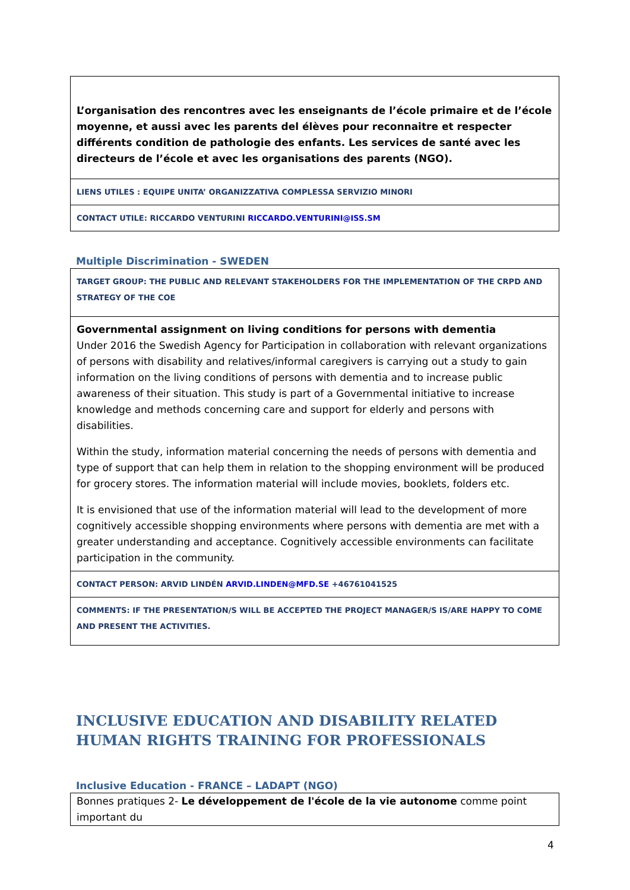| L’organisation des rencontres avec les enseignants de l’école primaire et de l’école moyenne, et aussi avec les parents del élèves pour reconnaitre et respecter différents condition de pathologie des enfants. Les services de santé avec les directeurs de l’école et avec les organisations des parents (NGO). |
| LIENS UTILES : EQUIPE UNITA’ ORGANIZZATIVA COMPLESSA SERVIZIO MINORI |
| CONTACT UTILE: RICCARDO VENTURINI RICCARDO.VENTURINI@ISS.SM |
Multiple Discrimination - SWEDEN
| TARGET GROUP: THE PUBLIC AND RELEVANT STAKEHOLDERS FOR THE IMPLEMENTATION OF THE CRPD AND STRATEGY OF THE COE |
| Governmental assignment on living conditions for persons with dementia Under 2016 the Swedish Agency for Participation in collaboration with relevant organizations of persons with disability and relatives/informal caregivers is carrying out a study to gain information on the living conditions of persons with dementia and to increase public awareness of their situation. This study is part of a Governmental initiative to increase knowledge and methods concerning care and support for elderly and persons with disabilities. Within the study, information material concerning the needs of persons with dementia and type of support that can help them in relation to the shopping environment will be produced for grocery stores. The information material will include movies, booklets, folders etc. It is envisioned that use of the information material will lead to the development of more cognitively accessible shopping environments where persons with dementia are met with a greater understanding and acceptance. Cognitively accessible environments can facilitate participation in the community. |
| CONTACT PERSON: ARVID LINDÉN ARVID.LINDEN@MFD.SE +46761041525 |
| COMMENTS: IF THE PRESENTATION/S WILL BE ACCEPTED THE PROJECT MANAGER/S IS/ARE HAPPY TO COME AND PRESENT THE ACTIVITIES. |
INCLUSIVE EDUCATION AND DISABILITY RELATED HUMAN RIGHTS TRAINING FOR PROFESSIONALS
Inclusive Education - FRANCE – LADAPT (NGO)
| Bonnes pratiques 2- Le développement de l'école de la vie autonome comme point important du |
4